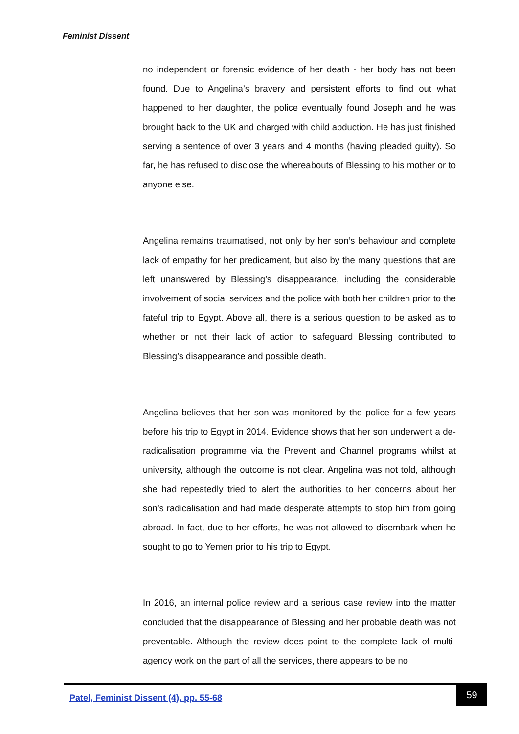Feminist Dissent
no independent or forensic evidence of her death - her body has not been found. Due to Angelina’s bravery and persistent efforts to find out what happened to her daughter, the police eventually found Joseph and he was brought back to the UK and charged with child abduction. He has just finished serving a sentence of over 3 years and 4 months (having pleaded guilty). So far, he has refused to disclose the whereabouts of Blessing to his mother or to anyone else.
Angelina remains traumatised, not only by her son’s behaviour and complete lack of empathy for her predicament, but also by the many questions that are left unanswered by Blessing’s disappearance, including the considerable involvement of social services and the police with both her children prior to the fateful trip to Egypt. Above all, there is a serious question to be asked as to whether or not their lack of action to safeguard Blessing contributed to Blessing’s disappearance and possible death.
Angelina believes that her son was monitored by the police for a few years before his trip to Egypt in 2014. Evidence shows that her son underwent a de-radicalisation programme via the Prevent and Channel programs whilst at university, although the outcome is not clear. Angelina was not told, although she had repeatedly tried to alert the authorities to her concerns about her son’s radicalisation and had made desperate attempts to stop him from going abroad. In fact, due to her efforts, he was not allowed to disembark when he sought to go to Yemen prior to his trip to Egypt.
In 2016, an internal police review and a serious case review into the matter concluded that the disappearance of Blessing and her probable death was not preventable. Although the review does point to the complete lack of multi-agency work on the part of all the services, there appears to be no
Patel, Feminist Dissent (4), pp. 55-68
59